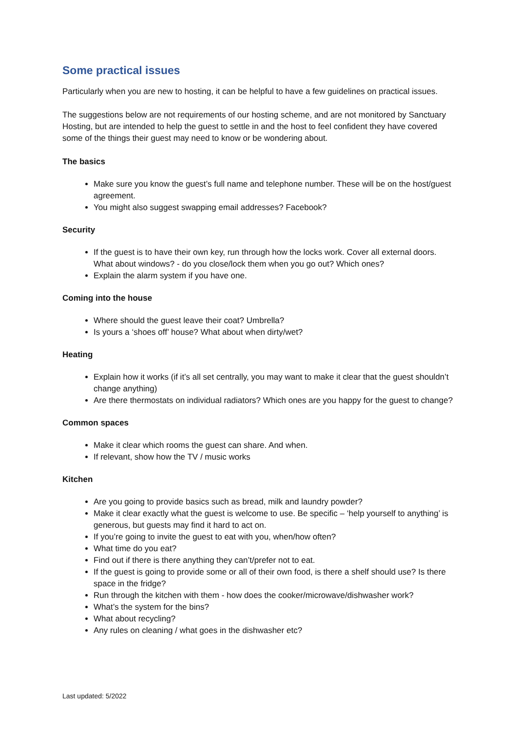Some practical issues
Particularly when you are new to hosting, it can be helpful to have a few guidelines on practical issues.
The suggestions below are not requirements of our hosting scheme, and are not monitored by Sanctuary Hosting, but are intended to help the guest to settle in and the host to feel confident they have covered some of the things their guest may need to know or be wondering about.
The basics
Make sure you know the guest’s full name and telephone number. These will be on the host/guest agreement.
You might also suggest swapping email addresses? Facebook?
Security
If the guest is to have their own key, run through how the locks work. Cover all external doors. What about windows? - do you close/lock them when you go out? Which ones?
Explain the alarm system if you have one.
Coming into the house
Where should the guest leave their coat? Umbrella?
Is yours a ‘shoes off’ house? What about when dirty/wet?
Heating
Explain how it works (if it’s all set centrally, you may want to make it clear that the guest shouldn’t change anything)
Are there thermostats on individual radiators? Which ones are you happy for the guest to change?
Common spaces
Make it clear which rooms the guest can share. And when.
If relevant, show how the TV / music works
Kitchen
Are you going to provide basics such as bread, milk and laundry powder?
Make it clear exactly what the guest is welcome to use. Be specific – ‘help yourself to anything’ is generous, but guests may find it hard to act on.
If you’re going to invite the guest to eat with you, when/how often?
What time do you eat?
Find out if there is there anything they can’t/prefer not to eat.
If the guest is going to provide some or all of their own food, is there a shelf should use? Is there space in the fridge?
Run through the kitchen with them - how does the cooker/microwave/dishwasher work?
What’s the system for the bins?
What about recycling?
Any rules on cleaning / what goes in the dishwasher etc?
Last updated: 5/2022